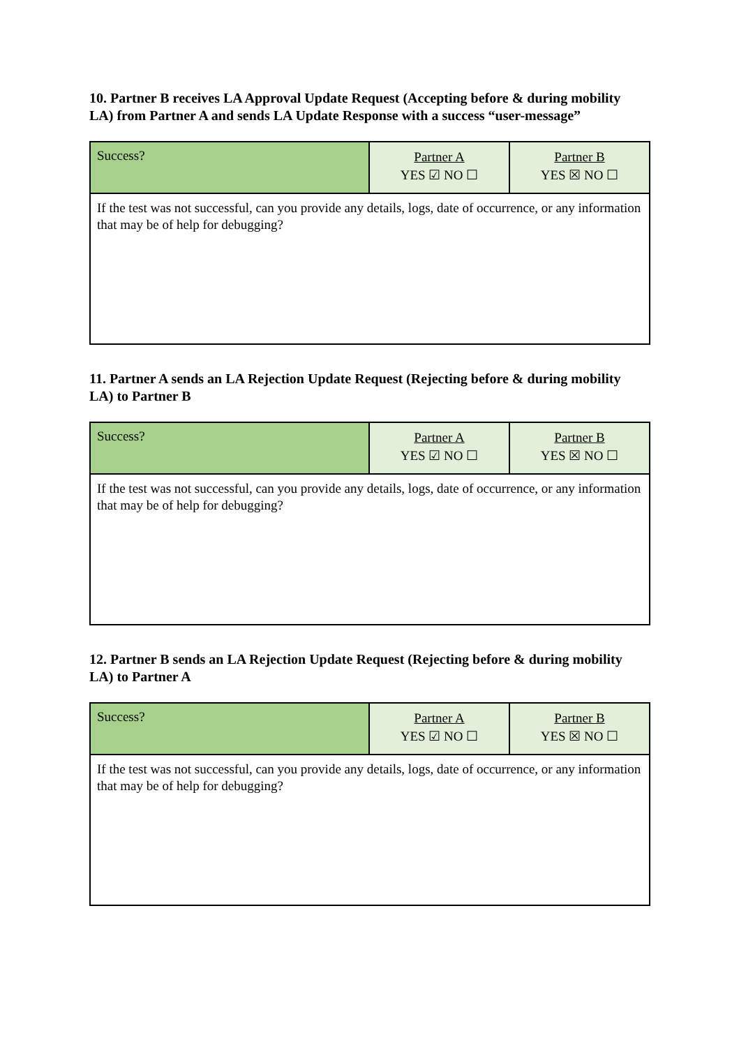10. Partner B receives LA Approval Update Request (Accepting before & during mobility LA) from Partner A and sends LA Update Response with a success “user-message”
| Success? | Partner A YES ☑ NO ☐ | Partner B YES ☒ NO ☐ |
| If the test was not successful, can you provide any details, logs, date of occurrence, or any information that may be of help for debugging? | | |
11. Partner A sends an LA Rejection Update Request (Rejecting before & during mobility LA) to Partner B
| Success? | Partner A YES ☑ NO ☐ | Partner B YES ☒ NO ☐ |
| If the test was not successful, can you provide any details, logs, date of occurrence, or any information that may be of help for debugging? | | |
12. Partner B sends an LA Rejection Update Request (Rejecting before & during mobility LA) to Partner A
| Success? | Partner A YES ☑ NO ☐ | Partner B YES ☒ NO ☐ |
| If the test was not successful, can you provide any details, logs, date of occurrence, or any information that may be of help for debugging? | | |